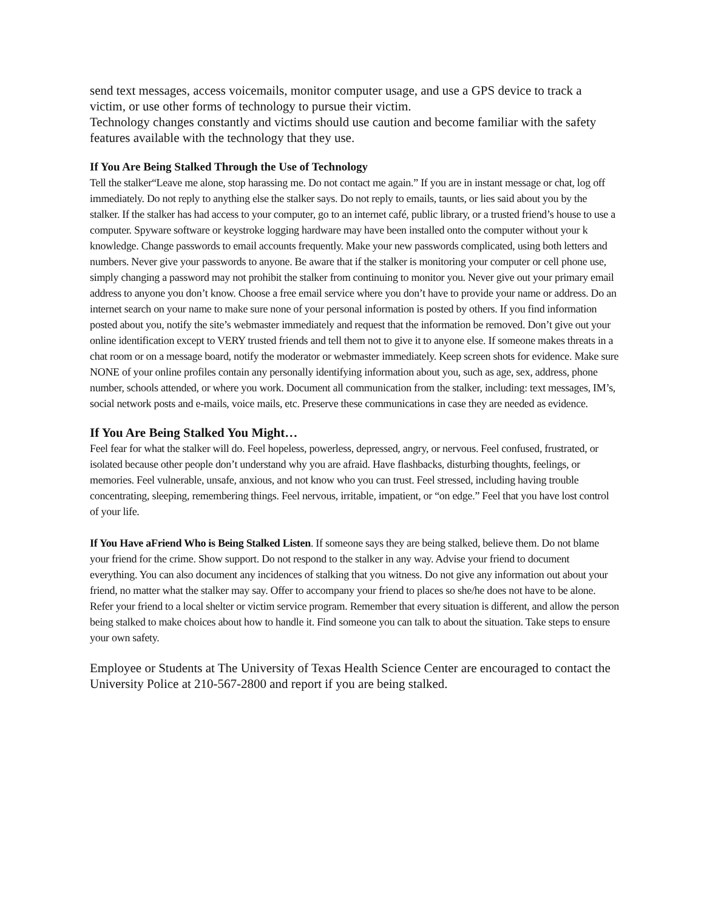send text messages, access voicemails, monitor computer usage, and use a GPS device to track a victim, or use other forms of technology to pursue their victim.
Technology changes constantly and victims should use caution and become familiar with the safety features available with the technology that they use.
If You Are Being Stalked Through the Use of Technology
Tell the stalker“Leave me alone, stop harassing me. Do not contact me again.” If you are in instant message or chat, log off immediately. Do not reply to anything else the stalker says. Do not reply to emails, taunts, or lies said about you by the stalker. If the stalker has had access to your computer, go to an internet café, public library, or a trusted friend’s house to use a computer. Spyware software or keystroke logging hardware may have been installed onto the computer without your k knowledge. Change passwords to email accounts frequently. Make your new passwords complicated, using both letters and numbers. Never give your passwords to anyone. Be aware that if the stalker is monitoring your computer or cell phone use, simply changing a password may not prohibit the stalker from continuing to monitor you. Never give out your primary email address to anyone you don’t know. Choose a free email service where you don’t have to provide your name or address. Do an internet search on your name to make sure none of your personal information is posted by others. If you find information posted about you, notify the site’s webmaster immediately and request that the information be removed. Don’t give out your online identification except to VERY trusted friends and tell them not to give it to anyone else. If someone makes threats in a chat room or on a message board, notify the moderator or webmaster immediately. Keep screen shots for evidence. Make sure NONE of your online profiles contain any personally identifying information about you, such as age, sex, address, phone number, schools attended, or where you work. Document all communication from the stalker, including: text messages, IM’s, social network posts and e-mails, voice mails, etc. Preserve these communications in case they are needed as evidence.
If You Are Being Stalked You Might…
Feel fear for what the stalker will do. Feel hopeless, powerless, depressed, angry, or nervous. Feel confused, frustrated, or isolated because other people don’t understand why you are afraid. Have flashbacks, disturbing thoughts, feelings, or memories. Feel vulnerable, unsafe, anxious, and not know who you can trust. Feel stressed, including having trouble concentrating, sleeping, remembering things. Feel nervous, irritable, impatient, or “on edge.” Feel that you have lost control of your life.
If You Have aFriend Who is Being Stalked Listen. If someone says they are being stalked, believe them. Do not blame your friend for the crime. Show support. Do not respond to the stalker in any way. Advise your friend to document everything. You can also document any incidences of stalking that you witness. Do not give any information out about your friend, no matter what the stalker may say. Offer to accompany your friend to places so she/he does not have to be alone. Refer your friend to a local shelter or victim service program. Remember that every situation is different, and allow the person being stalked to make choices about how to handle it. Find someone you can talk to about the situation. Take steps to ensure your own safety.
Employee or Students at The University of Texas Health Science Center are encouraged to contact the University Police at 210-567-2800 and report if you are being stalked.